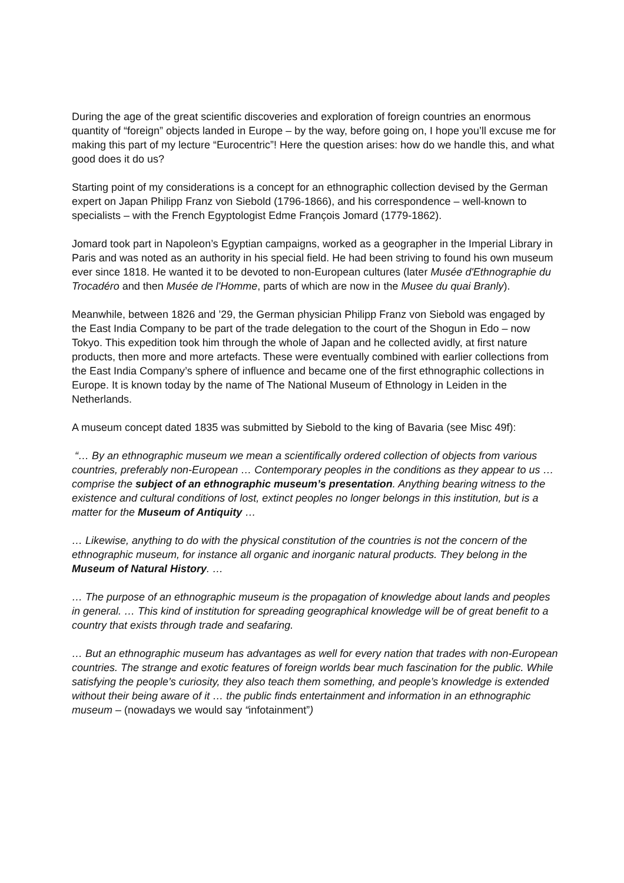During the age of the great scientific discoveries and exploration of foreign countries an enormous quantity of “foreign” objects landed in Europe – by the way, before going on, I hope you’ll excuse me for making this part of my lecture “Eurocentric”! Here the question arises: how do we handle this, and what good does it do us?
Starting point of my considerations is a concept for an ethnographic collection devised by the German expert on Japan Philipp Franz von Siebold (1796-1866), and his correspondence – well-known to specialists – with the French Egyptologist Edme François Jomard (1779-1862).
Jomard took part in Napoleon’s Egyptian campaigns, worked as a geographer in the Imperial Library in Paris and was noted as an authority in his special field. He had been striving to found his own museum ever since 1818. He wanted it to be devoted to non-European cultures (later Musée d'Ethnographie du Trocadéro and then Musée de l'Homme, parts of which are now in the Musee du quai Branly).
Meanwhile, between 1826 and ’29, the German physician Philipp Franz von Siebold was engaged by the East India Company to be part of the trade delegation to the court of the Shogun in Edo – now Tokyo. This expedition took him through the whole of Japan and he collected avidly, at first nature products, then more and more artefacts. These were eventually combined with earlier collections from the East India Company’s sphere of influence and became one of the first ethnographic collections in Europe. It is known today by the name of The National Museum of Ethnology in Leiden in the Netherlands.
A museum concept dated 1835 was submitted by Siebold to the king of Bavaria (see Misc 49f):
“… By an ethnographic museum we mean a scientifically ordered collection of objects from various countries, preferably non-European … Contemporary peoples in the conditions as they appear to us … comprise the subject of an ethnographic museum’s presentation. Anything bearing witness to the existence and cultural conditions of lost, extinct peoples no longer belongs in this institution, but is a matter for the Museum of Antiquity …
… Likewise, anything to do with the physical constitution of the countries is not the concern of the ethnographic museum, for instance all organic and inorganic natural products. They belong in the Museum of Natural History. …
… The purpose of an ethnographic museum is the propagation of knowledge about lands and peoples in general. … This kind of institution for spreading geographical knowledge will be of great benefit to a country that exists through trade and seafaring.
… But an ethnographic museum has advantages as well for every nation that trades with non-European countries. The strange and exotic features of foreign worlds bear much fascination for the public. While satisfying the people’s curiosity, they also teach them something, and people’s knowledge is extended without their being aware of it … the public finds entertainment and information in an ethnographic museum – (nowadays we would say “infotainment”)